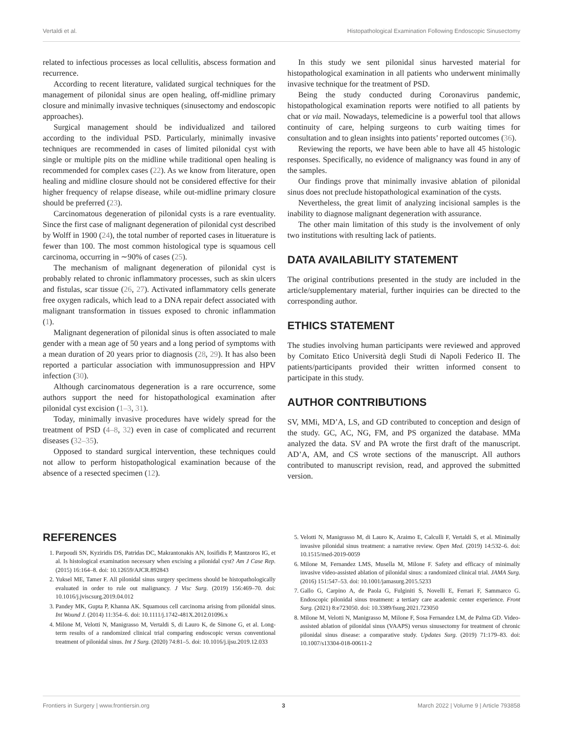Vertaldi et al. Histopathological Examination Following Endoscopic Sinusectomy
related to infectious processes as local cellulitis, abscess formation and recurrence.
According to recent literature, validated surgical techniques for the management of pilonidal sinus are open healing, off-midline primary closure and minimally invasive techniques (sinusectomy and endoscopic approaches).
Surgical management should be individualized and tailored according to the individual PSD. Particularly, minimally invasive techniques are recommended in cases of limited pilonidal cyst with single or multiple pits on the midline while traditional open healing is recommended for complex cases (22). As we know from literature, open healing and midline closure should not be considered effective for their higher frequency of relapse disease, while out-midline primary closure should be preferred (23).
Carcinomatous degeneration of pilonidal cysts is a rare eventuality. Since the first case of malignant degeneration of pilonidal cyst described by Wolff in 1900 (24), the total number of reported cases in litueraturе is fewer than 100. The most common histological type is squamous cell carcinoma, occurring in ∼90% of cases (25).
The mechanism of malignant degeneration of pilonidal cyst is probably related to chronic inflammatory processes, such as skin ulcers and fistulas, scar tissue (26, 27). Activated inflammatory cells generate free oxygen radicals, which lead to a DNA repair defect associated with malignant transformation in tissues exposed to chronic inflammation (1).
Malignant degeneration of pilonidal sinus is often associated to male gender with a mean age of 50 years and a long period of symptoms with a mean duration of 20 years prior to diagnosis (28, 29). It has also been reported a particular association with immunosuppression and HPV infection (30).
Although carcinomatous degeneration is a rare occurrence, some authors support the need for histopathological examination after pilonidal cyst excision (1–3, 31).
Today, minimally invasive procedures have widely spread for the treatment of PSD (4–8, 32) even in case of complicated and recurrent diseases (32–35).
Opposed to standard surgical intervention, these techniques could not allow to perform histopathological examination because of the absence of a resected specimen (12).
In this study we sent pilonidal sinus harvested material for histopathological examination in all patients who underwent minimally invasive technique for the treatment of PSD.
Being the study conducted during Coronavirus pandemic, histopathological examination reports were notified to all patients by chat or via mail. Nowadays, telemedicine is a powerful tool that allows continuity of care, helping surgeons to curb waiting times for consultation and to glean insights into patients’ reported outcomes (36).
Reviewing the reports, we have been able to have all 45 histologic responses. Specifically, no evidence of malignancy was found in any of the samples.
Our findings prove that minimally invasive ablation of pilonidal sinus does not preclude histopathological examination of the cysts.
Nevertheless, the great limit of analyzing incisional samples is the inability to diagnose malignant degeneration with assurance.
The other main limitation of this study is the involvement of only two institutions with resulting lack of patients.
DATA AVAILABILITY STATEMENT
The original contributions presented in the study are included in the article/supplementary material, further inquiries can be directed to the corresponding author.
ETHICS STATEMENT
The studies involving human participants were reviewed and approved by Comitato Etico Università degli Studi di Napoli Federico II. The patients/participants provided their written informed consent to participate in this study.
AUTHOR CONTRIBUTIONS
SV, MMi, MD’A, LS, and GD contributed to conception and design of the study. GC, AC, NG, FM, and PS organized the database. MMa analyzed the data. SV and PA wrote the first draft of the manuscript. AD’A, AM, and CS wrote sections of the manuscript. All authors contributed to manuscript revision, read, and approved the submitted version.
REFERENCES
1. Parpoudi SN, Kyziridis DS, Patridas DC, Makrantonakis AN, Iosifidis P, Mantzoros IG, et al. Is histological examination necessary when excising a pilonidal cyst? Am J Case Rep. (2015) 16:164–8. doi: 10.12659/AJCR.892843
2. Yuksel ME, Tamer F. All pilonidal sinus surgery specimens should be histopathologically evaluated in order to rule out malignancy. J Visc Surg. (2019) 156:469–70. doi: 10.1016/j.jviscsurg.2019.04.012
3. Pandey MK, Gupta P, Khanna AK. Squamous cell carcinoma arising from pilonidal sinus. Int Wound J. (2014) 11:354–6. doi: 10.1111/j.1742-481X.2012.01096.x
4. Milone M, Velotti N, Manigrasso M, Vertaldi S, di Lauro K, de Simone G, et al. Long-term results of a randomized clinical trial comparing endoscopic versus conventional treatment of pilonidal sinus. Int J Surg. (2020) 74:81–5. doi: 10.1016/j.ijsu.2019.12.033
5. Velotti N, Manigrasso M, di Lauro K, Araimo E, Calculli F, Vertaldi S, et al. Minimally invasive pilonidal sinus treatment: a narrative review. Open Med. (2019) 14:532–6. doi: 10.1515/med-2019-0059
6. Milone M, Fernandez LMS, Musella M, Milone F. Safety and efficacy of minimally invasive video-assisted ablation of pilonidal sinus: a randomized clinical trial. JAMA Surg. (2016) 151:547–53. doi: 10.1001/jamasurg.2015.5233
7. Gallo G, Carpino A, de Paola G, Fulginiti S, Novelli E, Ferrari F, Sammarco G. Endoscopic pilonidal sinus treatment: a tertiary care academic center experience. Front Surg. (2021) 8:e723050. doi: 10.3389/fsurg.2021.723050
8. Milone M, Velotti N, Manigrasso M, Milone F, Sosa Fernandez LM, de Palma GD. Video-assisted ablation of pilonidal sinus (VAAPS) versus sinusectomy for treatment of chronic pilonidal sinus disease: a comparative study. Updates Surg. (2019) 71:179–83. doi: 10.1007/s13304-018-00611-2
Frontiers in Surgery | www.frontiersin.org 3 March 2022 | Volume 9 | Article 793858